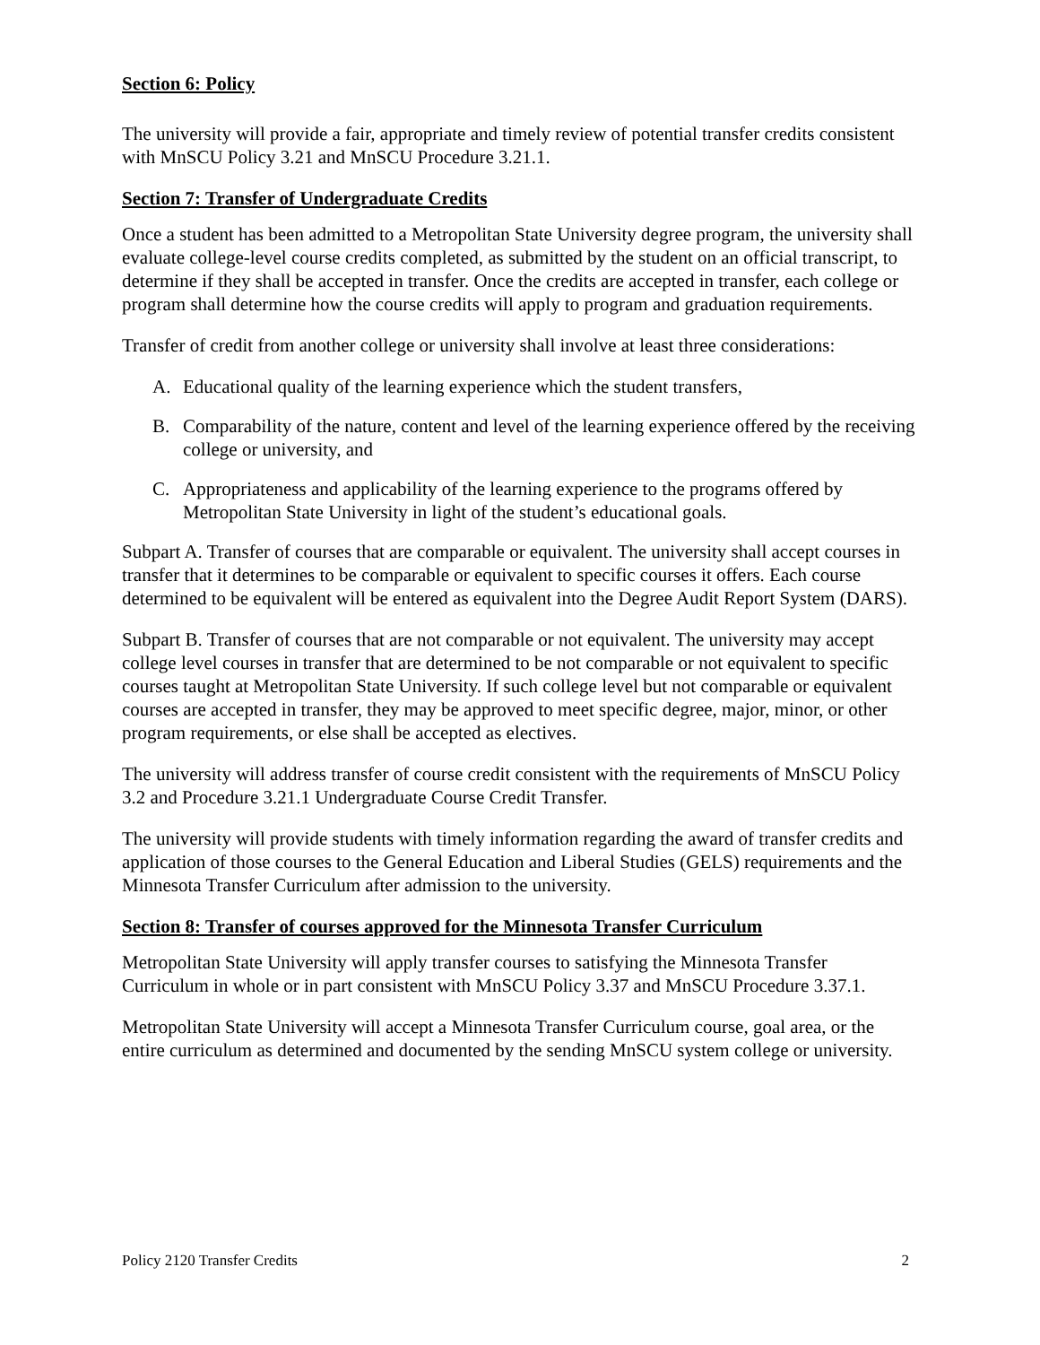Section 6: Policy
The university will provide a fair, appropriate and timely review of potential transfer credits consistent with MnSCU Policy 3.21 and MnSCU Procedure 3.21.1.
Section 7: Transfer of Undergraduate Credits
Once a student has been admitted to a Metropolitan State University degree program, the university shall evaluate college-level course credits completed, as submitted by the student on an official transcript, to determine if they shall be accepted in transfer. Once the credits are accepted in transfer, each college or program shall determine how the course credits will apply to program and graduation requirements.
Transfer of credit from another college or university shall involve at least three considerations:
A. Educational quality of the learning experience which the student transfers,
B. Comparability of the nature, content and level of the learning experience offered by the receiving college or university, and
C. Appropriateness and applicability of the learning experience to the programs offered by Metropolitan State University in light of the student’s educational goals.
Subpart A. Transfer of courses that are comparable or equivalent. The university shall accept courses in transfer that it determines to be comparable or equivalent to specific courses it offers. Each course determined to be equivalent will be entered as equivalent into the Degree Audit Report System (DARS).
Subpart B. Transfer of courses that are not comparable or not equivalent. The university may accept college level courses in transfer that are determined to be not comparable or not equivalent to specific courses taught at Metropolitan State University. If such college level but not comparable or equivalent courses are accepted in transfer, they may be approved to meet specific degree, major, minor, or other program requirements, or else shall be accepted as electives.
The university will address transfer of course credit consistent with the requirements of MnSCU Policy 3.2 and Procedure 3.21.1 Undergraduate Course Credit Transfer.
The university will provide students with timely information regarding the award of transfer credits and application of those courses to the General Education and Liberal Studies (GELS) requirements and the Minnesota Transfer Curriculum after admission to the university.
Section 8: Transfer of courses approved for the Minnesota Transfer Curriculum
Metropolitan State University will apply transfer courses to satisfying the Minnesota Transfer Curriculum in whole or in part consistent with MnSCU Policy 3.37 and MnSCU Procedure 3.37.1.
Metropolitan State University will accept a Minnesota Transfer Curriculum course, goal area, or the entire curriculum as determined and documented by the sending MnSCU system college or university.
Policy 2120 Transfer Credits 2